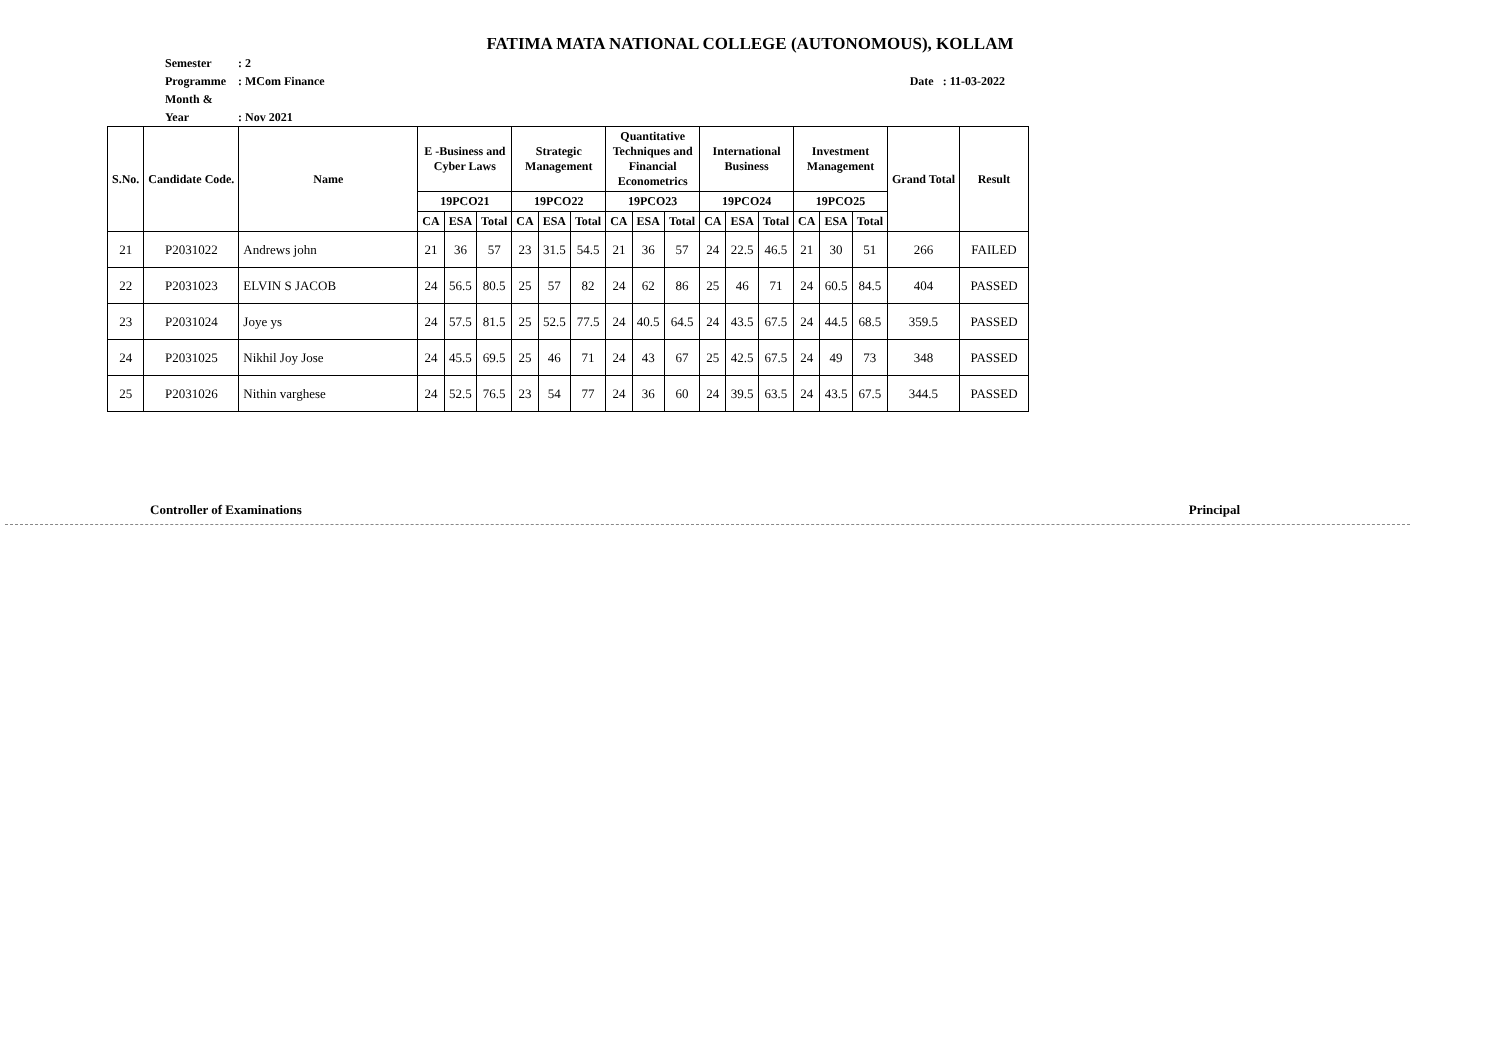FATIMA MATA NATIONAL COLLEGE (AUTONOMOUS), KOLLAM
Semester : 2
Programme : MCom Finance Date : 11-03-2022
Month & Year : Nov 2021
| S.No. | Candidate Code. | Name | E -Business and Cyber Laws | | | Strategic Management | | | Quantitative Techniques and Financial Econometrics | | | International Business | | | Investment Management | | | Grand Total | Result |
| --- | --- | --- | --- | --- | --- | --- | --- | --- | --- | --- | --- | --- | --- | --- | --- | --- | --- | --- | --- |
| | | | 19PCO21 | | | 19PCO22 | | | 19PCO23 | | | 19PCO24 | | | 19PCO25 | | | | |
| | | | CA | ESA | Total | CA | ESA | Total | CA | ESA | Total | CA | ESA | Total | CA | ESA | Total | | |
| 21 | P2031022 | Andrews john | 21 | 36 | 57 | 23 | 31.5 | 54.5 | 21 | 36 | 57 | 24 | 22.5 | 46.5 | 21 | 30 | 51 | 266 | FAILED |
| 22 | P2031023 | ELVIN S JACOB | 24 | 56.5 | 80.5 | 25 | 57 | 82 | 24 | 62 | 86 | 25 | 46 | 71 | 24 | 60.5 | 84.5 | 404 | PASSED |
| 23 | P2031024 | Joye ys | 24 | 57.5 | 81.5 | 25 | 52.5 | 77.5 | 24 | 40.5 | 64.5 | 24 | 43.5 | 67.5 | 24 | 44.5 | 68.5 | 359.5 | PASSED |
| 24 | P2031025 | Nikhil Joy Jose | 24 | 45.5 | 69.5 | 25 | 46 | 71 | 24 | 43 | 67 | 25 | 42.5 | 67.5 | 24 | 49 | 73 | 348 | PASSED |
| 25 | P2031026 | Nithin varghese | 24 | 52.5 | 76.5 | 23 | 54 | 77 | 24 | 36 | 60 | 24 | 39.5 | 63.5 | 24 | 43.5 | 67.5 | 344.5 | PASSED |
Controller of Examinations Principal